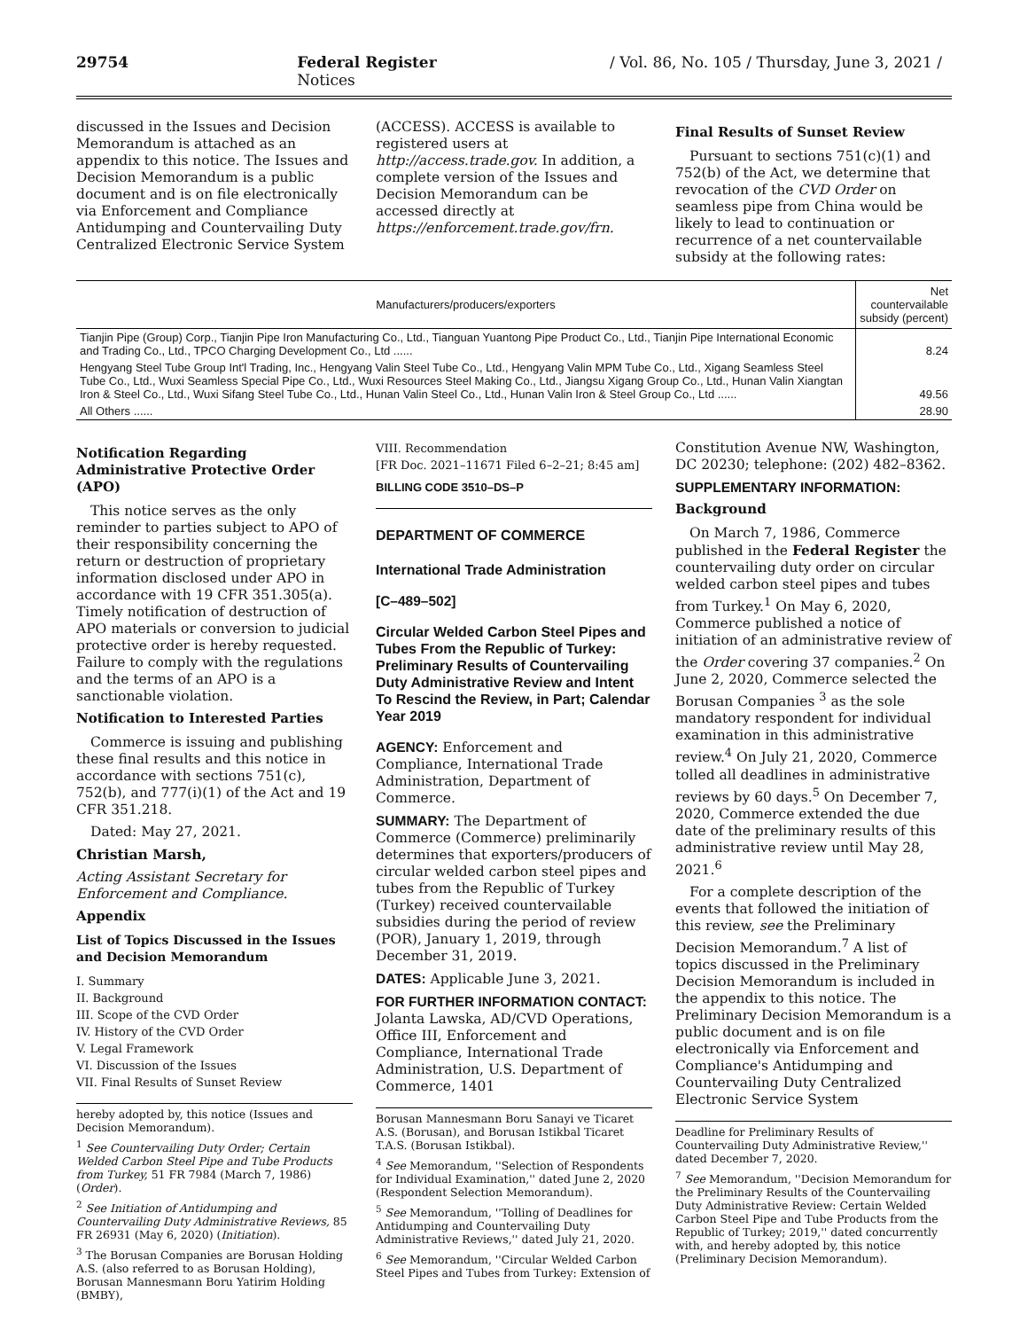29754 Federal Register / Vol. 86, No. 105 / Thursday, June 3, 2021 / Notices
discussed in the Issues and Decision Memorandum is attached as an appendix to this notice. The Issues and Decision Memorandum is a public document and is on file electronically via Enforcement and Compliance Antidumping and Countervailing Duty Centralized Electronic Service System
(ACCESS). ACCESS is available to registered users at http://access.trade.gov. In addition, a complete version of the Issues and Decision Memorandum can be accessed directly at https://enforcement.trade.gov/frn.
Final Results of Sunset Review
Pursuant to sections 751(c)(1) and 752(b) of the Act, we determine that revocation of the CVD Order on seamless pipe from China would be likely to lead to continuation or recurrence of a net countervailable subsidy at the following rates:
| Manufacturers/producers/exporters | Net countervailable subsidy (percent) |
| --- | --- |
| Tianjin Pipe (Group) Corp., Tianjin Pipe Iron Manufacturing Co., Ltd., Tianguan Yuantong Pipe Product Co., Ltd., Tianjin Pipe International Economic and Trading Co., Ltd., TPCO Charging Development Co., Ltd ...... | 8.24 |
| Hengyang Steel Tube Group Int'l Trading, Inc., Hengyang Valin Steel Tube Co., Ltd., Hengyang Valin MPM Tube Co., Ltd., Xigang Seamless Steel Tube Co., Ltd., Wuxi Seamless Special Pipe Co., Ltd., Wuxi Resources Steel Making Co., Ltd., Jiangsu Xigang Group Co., Ltd., Hunan Valin Xiangtan Iron & Steel Co., Ltd., Wuxi Sifang Steel Tube Co., Ltd., Hunan Valin Steel Co., Ltd., Hunan Valin Iron & Steel Group Co., Ltd ...... | 49.56 |
| All Others ...... | 28.90 |
Notification Regarding Administrative Protective Order (APO)
This notice serves as the only reminder to parties subject to APO of their responsibility concerning the return or destruction of proprietary information disclosed under APO in accordance with 19 CFR 351.305(a). Timely notification of destruction of APO materials or conversion to judicial protective order is hereby requested. Failure to comply with the regulations and the terms of an APO is a sanctionable violation.
Notification to Interested Parties
Commerce is issuing and publishing these final results and this notice in accordance with sections 751(c), 752(b), and 777(i)(1) of the Act and 19 CFR 351.218.
Dated: May 27, 2021.
Christian Marsh,
Acting Assistant Secretary for Enforcement and Compliance.
Appendix
List of Topics Discussed in the Issues and Decision Memorandum
I. Summary
II. Background
III. Scope of the CVD Order
IV. History of the CVD Order
V. Legal Framework
VI. Discussion of the Issues
VII. Final Results of Sunset Review
hereby adopted by, this notice (Issues and Decision Memorandum).
<sup>1</sup> See Countervailing Duty Order; Certain Welded Carbon Steel Pipe and Tube Products from Turkey, 51 FR 7984 (March 7, 1986) (Order).
<sup>2</sup> See Initiation of Antidumping and Countervailing Duty Administrative Reviews, 85 FR 26931 (May 6, 2020) (Initiation).
<sup>3</sup> The Borusan Companies are Borusan Holding A.S. (also referred to as Borusan Holding), Borusan Mannesmann Boru Yatirim Holding (BMBY),
VIII. Recommendation
[FR Doc. 2021–11671 Filed 6–2–21; 8:45 am]
BILLING CODE 3510–DS–P
DEPARTMENT OF COMMERCE
International Trade Administration
[C–489–502]
Circular Welded Carbon Steel Pipes and Tubes From the Republic of Turkey: Preliminary Results of Countervailing Duty Administrative Review and Intent To Rescind the Review, in Part; Calendar Year 2019
AGENCY: Enforcement and Compliance, International Trade Administration, Department of Commerce.
SUMMARY: The Department of Commerce (Commerce) preliminarily determines that exporters/producers of circular welded carbon steel pipes and tubes from the Republic of Turkey (Turkey) received countervailable subsidies during the period of review (POR), January 1, 2019, through December 31, 2019.
DATES: Applicable June 3, 2021.
FOR FURTHER INFORMATION CONTACT: Jolanta Lawska, AD/CVD Operations, Office III, Enforcement and Compliance, International Trade Administration, U.S. Department of Commerce, 1401
Borusan Mannesmann Boru Sanayi ve Ticaret A.S. (Borusan), and Borusan Istikbal Ticaret T.A.S. (Borusan Istikbal).
<sup>4</sup> See Memorandum, ''Selection of Respondents for Individual Examination,'' dated June 2, 2020 (Respondent Selection Memorandum).
<sup>5</sup> See Memorandum, ''Tolling of Deadlines for Antidumping and Countervailing Duty Administrative Reviews,'' dated July 21, 2020.
<sup>6</sup> See Memorandum, ''Circular Welded Carbon Steel Pipes and Tubes from Turkey: Extension of
Constitution Avenue NW, Washington, DC 20230; telephone: (202) 482–8362.
SUPPLEMENTARY INFORMATION:
Background
On March 7, 1986, Commerce published in the Federal Register the countervailing duty order on circular welded carbon steel pipes and tubes from Turkey.<sup>1</sup> On May 6, 2020, Commerce published a notice of initiation of an administrative review of the Order covering 37 companies.<sup>2</sup> On June 2, 2020, Commerce selected the Borusan Companies <sup>3</sup> as the sole mandatory respondent for individual examination in this administrative review.<sup>4</sup> On July 21, 2020, Commerce tolled all deadlines in administrative reviews by 60 days.<sup>5</sup> On December 7, 2020, Commerce extended the due date of the preliminary results of this administrative review until May 28, 2021.<sup>6</sup>
For a complete description of the events that followed the initiation of this review, see the Preliminary Decision Memorandum.<sup>7</sup> A list of topics discussed in the Preliminary Decision Memorandum is included in the appendix to this notice. The Preliminary Decision Memorandum is a public document and is on file electronically via Enforcement and Compliance's Antidumping and Countervailing Duty Centralized Electronic Service System
Deadline for Preliminary Results of Countervailing Duty Administrative Review,'' dated December 7, 2020.
<sup>7</sup> See Memorandum, ''Decision Memorandum for the Preliminary Results of the Countervailing Duty Administrative Review: Certain Welded Carbon Steel Pipe and Tube Products from the Republic of Turkey; 2019,'' dated concurrently with, and hereby adopted by, this notice (Preliminary Decision Memorandum).